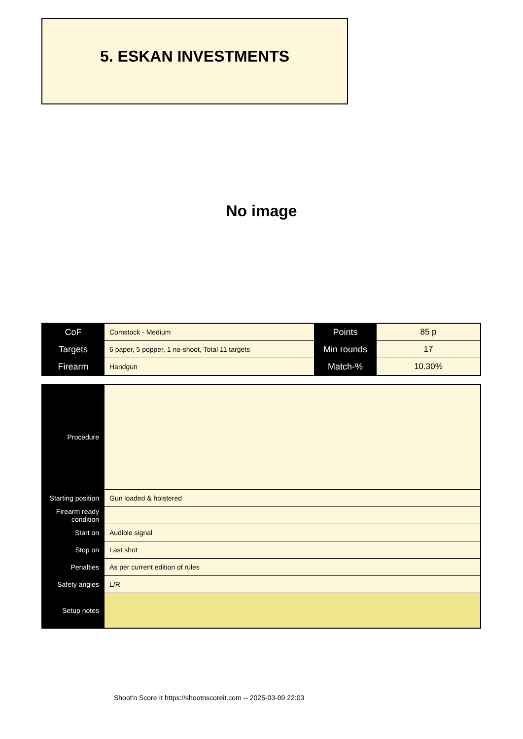5. ESKAN INVESTMENTS
No image
| CoF | Comstock - Medium | Points | 85 p |
| Targets | 6 paper, 5 popper, 1 no-shoot, Total 11 targets | Min rounds | 17 |
| Firearm | Handgun | Match-% | 10.30% |
| Procedure | |
| Starting position | Gun loaded & holstered |
| Firearm ready condition | |
| Start on | Audible signal |
| Stop on | Last shot |
| Penalties | As per current edition of rules |
| Safety angles | L/R |
| Setup notes | |
Shoot'n Score It https://shootnscoreit.com -- 2025-03-09 22:03